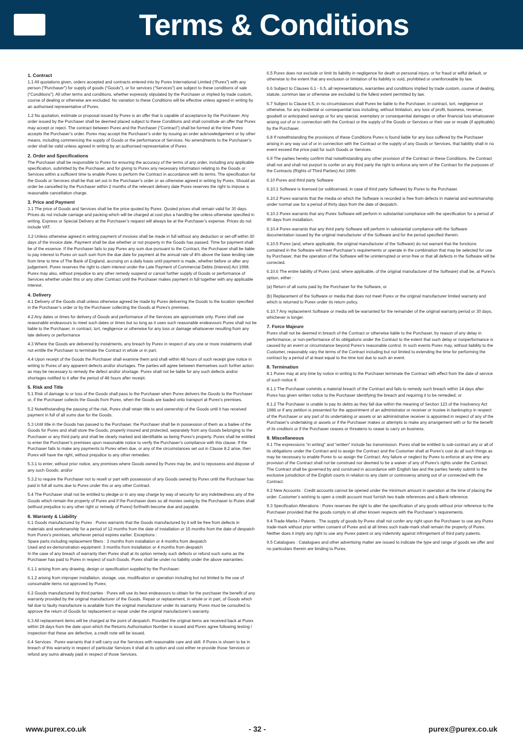Terms & Conditions
1. Contract
1.1 All quotations given, orders accepted and contracts entered into by Purex International Limited (“Purex”) with any person (“Purchaser”) for supply of goods (“Goods”), or for services (“Services”) are subject to these conditions of sale (“Conditions”). All other terms and conditions, whether expressly stipulated by the Purchaser or implied by trade custom, course of dealing or otherwise are excluded. No variation to these Conditions will be effective unless agreed in writing by an authorised representative of Purex.
1.2 No quotation, estimate or proposal issued by Purex is an offer that is capable of acceptance by the Purchaser. Any order issued by the Purchaser shall be deemed placed subject to these Conditions and shall constitute an offer that Purex may accept or reject. The contract between Purex and the Purchaser (“Contract”) shall be formed at the time Purex accepts the Purchaser’s order. Purex may accept the Purchaser’s order by issuing an order acknowledgement or by other means, including commencing the supply of Goods or the performance of Services. No amendments to the Purchaser’s order shall be valid unless agreed in writing by an authorised representative of Purex.
2. Order and Specifications
The Purchaser shall be responsible to Purex for ensuring the accuracy of the terms of any order, including any applicable specification, submitted by the Purchaser, and for giving to Purex any necessary information relating to the Goods or Services within a sufficient time to enable Purex to perform the Contract in accordance with its terms. The specification for the Goods or Services shall be that set out in the Purchaser’s order or as otherwise agreed in writing by Purex. Should an order be cancelled by the Purchaser within 2 months of the relevant delivery date Purex reserves the right to impose a reasonable cancellation charge.
3. Price and Payment
3.1 The price of Goods and Services shall be the price quoted by Purex. Quoted prices shall remain valid for 30 days. Prices do not include carriage and packing which will be charged at cost plus a handling fee unless otherwise specified in writing. Express or Special Delivery at the Purchaser’s request will always be at the Purchaser’s expense. Prices do not include VAT.
3.2 Unless otherwise agreed in writing payment of invoices shall be made in full without any deduction or set-off within 30 days of the invoice date. Payment shall be due whether or not property in the Goods has passed. Time for payment shall be of the essence. If the Purchaser fails to pay Purex any sum due pursuant to the Contract, the Purchaser shall be liable to pay interest to Purex on such sum from the due date for payment at the annual rate of 4% above the base lending rate from time to time of The Bank of England, accruing on a daily basis until payment is made, whether before or after any judgement. Purex reserves the right to claim interest under the Late Payment of Commercial Debts (Interest) Act 1998. Purex may also, without prejudice to any other remedy suspend or cancel further supply of Goods or performance of Services whether under this or any other Contract until the Purchaser makes payment in full together with any applicable interest.
4. Delivery
4.1 Delivery of the Goods shall unless otherwise agreed be made by Purex delivering the Goods to the location specified in the Purchaser’s order or by the Purchaser collecting the Goods at Purex's premises.
4.2 Any dates or times for delivery of Goods and performance of the Services are approximate only. Purex shall use reasonable endeavours to meet such dates or times but so long as it uses such reasonable endeavours Purex shall not be liable to the Purchaser, in contract, tort, negligence or otherwise for any loss or damage whatsoever resulting from any late delivery or performance
4.3 Where the Goods are delivered by instalments, any breach by Purex in respect of any one or more instalments shall not entitle the Purchaser to terminate the Contract in whole or in part.
4.4 Upon receipt of the Goods the Purchaser shall examine them and shall within 48 hours of such receipt give notice in writing to Purex of any apparent defects and/or shortages. The parties will agree between themselves such further action as may be necessary to remedy the defect and/or shortage. Purex shall not be liable for any such defects and/or shortages notified to it after the period of 48 hours after receipt.
5. Risk and Title
5.1 Risk of damage to or loss of the Goods shall pass to the Purchaser when Purex delivers the Goods to the Purchaser or, if the Purchaser collects the Goods from Purex, when the Goods are loaded onto transport at Purex’s premises.
5.2 Notwithstanding the passing of the risk, Purex shall retain title to and ownership of the Goods until it has received payment in full of all sums due for the Goods.
5.3 Until title in the Goods has passed to the Purchaser, the Purchaser shall be in possession of them as a bailee of the Goods for Purex and shall store the Goods, properly insured and protected, separately from any Goods belonging to the Purchaser or any third party and shall be clearly marked and identifiable as being Purex’s property. Purex shall be entitled to enter the Purchaser’s premises upon reasonable notice to verify the Purchaser’s compliance with this clause. If the Purchaser fails to make any payments to Purex when due, or any of the circumstances set out in Clause 8.2 arise, then Purex will have the right, without prejudice to any other remedies:
5.3.1 to enter, without prior notice, any premises where Goods owned by Purex may be, and to repossess and dispose of any such Goods; and/or
5.3.2 to require the Purchaser not to resell or part with possession of any Goods owned by Purex until the Purchaser has paid in full all sums due to Purex under this or any other Contract.
5.4 The Purchaser shall not be entitled to pledge or in any way charge by way of security for any indebtedness any of the Goods which remain the property of Purex and if the Purchaser does so all monies owing by the Purchaser to Purex shall (without prejudice to any other right or remedy of Purex) forthwith become due and payable.
6. Warranty & Liability
6.1 Goods manufactured by Purex : Purex warrants that the Goods manufactured by it will be free from defects in materials and workmanship for a period of 12 months from the date of installation or 15 months from the date of despatch from Purex’s premises, whichever period expires earlier. Exceptions :
Spare parts including replacement filters : 3 months from installation or 4 months from despatch
Used and ex-demonstration equipment: 3 months from installation or 4 months from despatch
In the case of any breach of warranty then Purex shall at its option remedy such defects or refund such sums as the Purchaser has paid to Purex in respect of such Goods. Purex shall be under no liability under the above warranties:
6.1.1 arising from any drawing, design or specification supplied by the Purchaser;
6.1.2 arising from improper installation, storage, use, modification or operation including but not limited to the use of consumable items not approved by Purex;
6.2 Goods manufactured by third parties : Purex will use its best endeavours to obtain for the purchaser the benefit of any warranty provided by the original manufacturer of the Goods. Repair or replacement, in whole or in part, of Goods which fail due to faulty manufacture is available from the original manufacturer under its warranty. Purex must be consulted to approve the return of Goods for replacement or repair under the original manufacturer’s warranty.
6.3 All replacement items will be charged at the point of despatch. Provided the original items are received back at Purex within 28 days from the date upon which the Returns Authorisation Number is issued and Purex agree following testing / inspection that these are defective, a credit note will be issued.
6.4 Services : Purex warrants that it will carry out the Services with reasonable care and skill. If Purex is shown to be in breach of this warranty in respect of particular Services it shall at its option and cost either re-provide those Services or refund any sums already paid in respect of those Services.
6.5 Purex does not exclude or limit its liability in negligence for death or personal injury, or for fraud or wilful default, or otherwise to the extent that any exclusion or limitation of its liability is void, prohibited or unenforceable by law.
6.6 Subject to Clauses 6.1 - 6.5, all representations, warranties and conditions implied by trade custom, course of dealing, statute, common law or otherwise are excluded to the fullest extent permitted by law.
6.7 Subject to Clause 6.5, in no circumstances shall Purex be liable to the Purchaser, in contract, tort, negligence or otherwise, for any incidental or consequential loss including, without limitation, any loss of profit, business, revenue, goodwill or anticipated savings or for any special, exemplary or consequential damages or other financial loss whatsoever arising out of or in connection with the Contract or the supply of the Goods or Services or their use or resale (if applicable) by the Purchaser.
6.8 If notwithstanding the provisions of these Conditions Purex is found liable for any loss suffered by the Purchaser arising in any way out of or in connection with the Contract or the supply of any Goods or Services, that liability shall in no event exceed the price paid for such Goods or Services.
6.9 The parties hereby confirm that notwithstanding any other provision of the Contract or these Conditions, the Contract shall not and shall not purport to confer on any third party the right to enforce any term of the Contract for the purposes of the Contracts (Rights of Third Parties) Act 1999.
6.10 Purex and third party Software
6.10.1 Software is licensed (or sublicensed, in case of third party Software) by Purex to the Purchaser.
6.10.2 Purex warrants that the media on which the Software is recorded is free from defects in material and workmanship under normal use for a period of thirty days from the date of despatch.
6.10.3 Purex warrants that any Purex Software will perform in substantial compliance with the specification for a period of 90 days from installation.
6.10.4 Purex warrants that any third party Software will perform in substantial compliance with the Software documentation issued by the original manufacturer of the Software and for the period specified therein.
6.10.5 Purex (and, where applicable, the original manufacturer of the Software) do not warrant that the functions contained in the Software will meet Purchaser’s requirements or operate in the combination that may be selected for use by Purchaser, that the operation of the Software will be uninterrupted or error-free or that all defects in the Software will be corrected.
6.10.6 The entire liability of Purex (and, where applicable, of the original manufacturer of the Software) shall be, at Purex’s option, either :
(a) Return of all sums paid by the Purchaser for the Software, or
(b) Replacement of the Software or media that does not meet Purex or the original manufacturer limited warranty and which is returned to Purex under its return policy.
6.10.7 Any replacement Software or media will be warranted for the remainder of the original warranty period or 30 days, whichever is longer.
7. Force Majeure
Purex shall not be deemed in breach of the Contract or otherwise liable to the Purchaser, by reason of any delay in performance, or non-performance of its obligations under the Contract to the extent that such delay or nonperformance is caused by an event or circumstance beyond Purex’s reasonable control. In such events Purex may, without liability to the Customer, reasonably vary the terms of the Contract including but not limited to extending the time for performing the contract by a period of at least equal to the time lost due to such an event.
8. Termination
8.1 Purex may at any time by notice in writing to the Purchaser terminate the Contract with effect from the date of service of such notice if:
8.1.1 The Purchaser commits a material breach of the Contract and fails to remedy such breach within 14 days after Purex has given written notice to the Purchaser identifying the breach and requiring it to be remedied; or
8.1.2 The Purchaser is unable to pay its debts as they fall due within the meaning of Section 123 of the Insolvency Act 1986 or if any petition is presented for the appointment of an administrator or receiver or trustee in bankruptcy in respect of the Purchaser or any part of its undertaking or assets or an administrative receiver is appointed in respect of any of the Purchaser’s undertaking or assets or if the Purchaser makes or attempts to make any arrangement with or for the benefit of its creditors or if the Purchaser ceases or threatens to cease to carry on business.
9. Miscellaneous
9.1 The expressions “in writing” and “written” include fax transmission. Purex shall be entitled to sub-contract any or all of its obligations under the Contract and to assign the Contract and the Customer shall at Purex’s cost do all such things as may be necessary to enable Purex to so assign the Contract. Any failure or neglect by Purex to enforce at any time any provision of the Contract shall not be construed nor deemed to be a waiver of any of Purex’s rights under the Contract. The Contract shall be governed by and construed in accordance with English law and the parties hereby submit to the exclusive jurisdiction of the English courts in relation to any claim or controversy arising out of or connected with the Contract.
9.2 New Accounts : Credit accounts cannot be opened under the minimum amount in operation at the time of placing the order. Customer’s wishing to open a credit account must furnish two trade references and a Bank reference.
9.3 Specification Alterations : Purex reserves the right to alter the specification of any goods without prior reference to the Purchaser provided that the goods comply in all other known respects with the Purchaser’s requirements.
9.4 Trade-Marks / Patents : The supply of goods by Purex shall not confer any right upon the Purchaser to use any Purex trade-mark without prior written consent of Purex and at all times such trade-mark shall remain the property of Purex. Neither does it imply any right to use any Purex patent or any indemnity against infringement of third party patents.
9.5 Catalogues : Catalogues and other advertising matter are issued to indicate the type and range of goods we offer and no particulars therein are binding to Purex.
www.purex.co.uk - 32 - purex@purex.co.uk